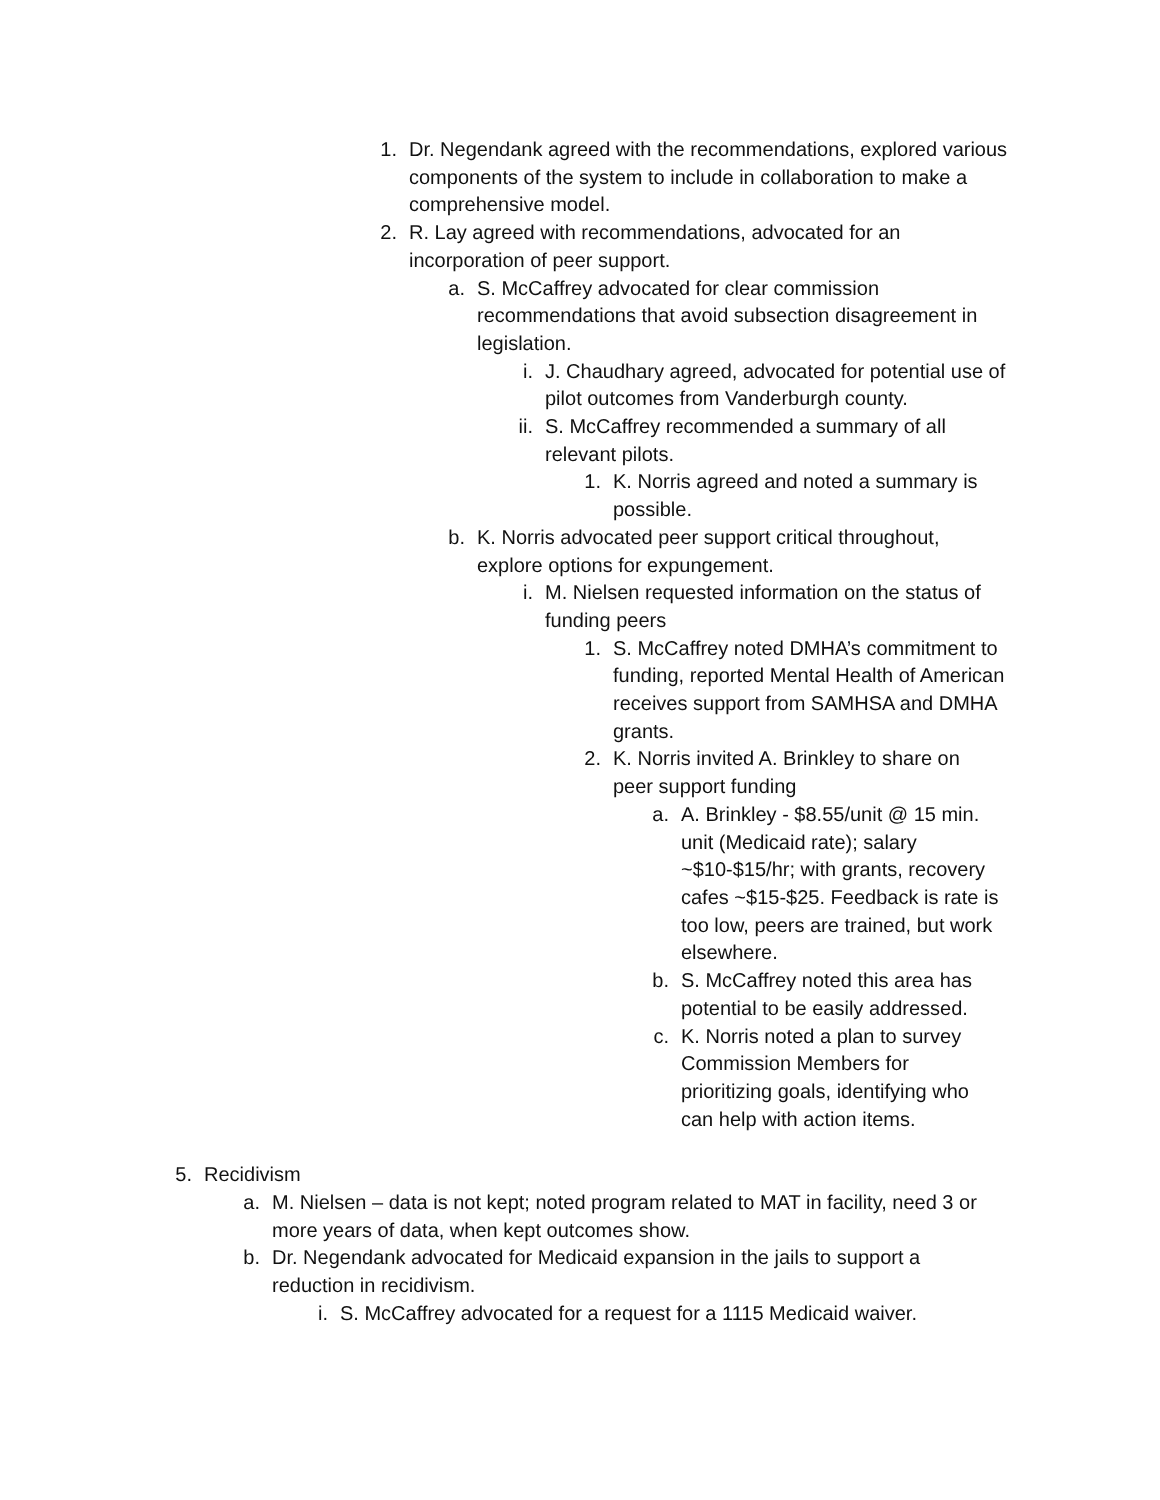1. Dr. Negendank agreed with the recommendations, explored various components of the system to include in collaboration to make a comprehensive model.
2. R. Lay agreed with recommendations, advocated for an incorporation of peer support.
a. S. McCaffrey advocated for clear commission recommendations that avoid subsection disagreement in legislation.
i. J. Chaudhary agreed, advocated for potential use of pilot outcomes from Vanderburgh county.
ii. S. McCaffrey recommended a summary of all relevant pilots.
1. K. Norris agreed and noted a summary is possible.
b. K. Norris advocated peer support critical throughout, explore options for expungement.
i. M. Nielsen requested information on the status of funding peers
1. S. McCaffrey noted DMHA’s commitment to funding, reported Mental Health of American receives support from SAMHSA and DMHA grants.
2. K. Norris invited A. Brinkley to share on peer support funding
a. A. Brinkley - $8.55/unit @ 15 min. unit (Medicaid rate); salary ~$10-$15/hr; with grants, recovery cafes ~$15-$25. Feedback is rate is too low, peers are trained, but work elsewhere.
b. S. McCaffrey noted this area has potential to be easily addressed.
c. K. Norris noted a plan to survey Commission Members for prioritizing goals, identifying who can help with action items.
5. Recidivism
a. M. Nielsen – data is not kept; noted program related to MAT in facility, need 3 or more years of data, when kept outcomes show.
b. Dr. Negendank advocated for Medicaid expansion in the jails to support a reduction in recidivism.
i. S. McCaffrey advocated for a request for a 1115 Medicaid waiver.